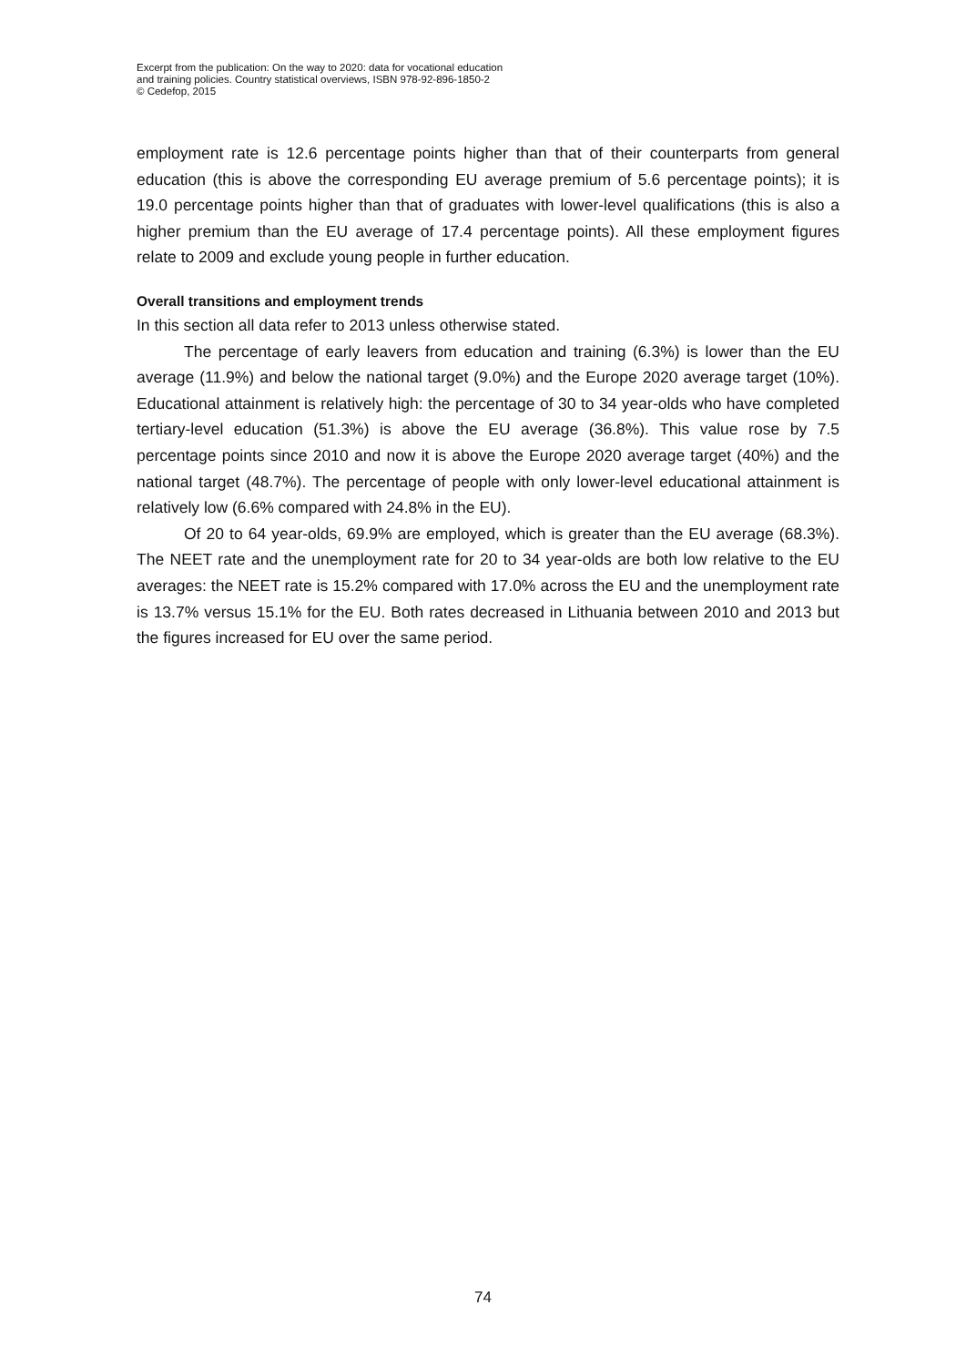Excerpt from the publication: On the way to 2020: data for vocational education
and training policies. Country statistical overviews, ISBN 978-92-896-1850-2
© Cedefop, 2015
employment rate is 12.6 percentage points higher than that of their counterparts from general education (this is above the corresponding EU average premium of 5.6 percentage points); it is 19.0 percentage points higher than that of graduates with lower-level qualifications (this is also a higher premium than the EU average of 17.4 percentage points). All these employment figures relate to 2009 and exclude young people in further education.
Overall transitions and employment trends
In this section all data refer to 2013 unless otherwise stated.
The percentage of early leavers from education and training (6.3%) is lower than the EU average (11.9%) and below the national target (9.0%) and the Europe 2020 average target (10%). Educational attainment is relatively high: the percentage of 30 to 34 year-olds who have completed tertiary-level education (51.3%) is above the EU average (36.8%). This value rose by 7.5 percentage points since 2010 and now it is above the Europe 2020 average target (40%) and the national target (48.7%). The percentage of people with only lower-level educational attainment is relatively low (6.6% compared with 24.8% in the EU).
Of 20 to 64 year-olds, 69.9% are employed, which is greater than the EU average (68.3%). The NEET rate and the unemployment rate for 20 to 34 year-olds are both low relative to the EU averages: the NEET rate is 15.2% compared with 17.0% across the EU and the unemployment rate is 13.7% versus 15.1% for the EU. Both rates decreased in Lithuania between 2010 and 2013 but the figures increased for EU over the same period.
74